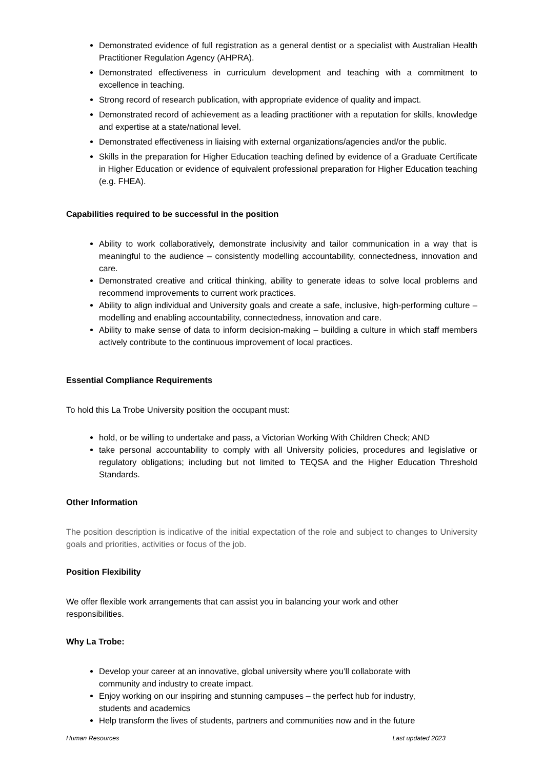Demonstrated evidence of full registration as a general dentist or a specialist with Australian Health Practitioner Regulation Agency (AHPRA).
Demonstrated effectiveness in curriculum development and teaching with a commitment to excellence in teaching.
Strong record of research publication, with appropriate evidence of quality and impact.
Demonstrated record of achievement as a leading practitioner with a reputation for skills, knowledge and expertise at a state/national level.
Demonstrated effectiveness in liaising with external organizations/agencies and/or the public.
Skills in the preparation for Higher Education teaching defined by evidence of a Graduate Certificate in Higher Education or evidence of equivalent professional preparation for Higher Education teaching (e.g. FHEA).
Capabilities required to be successful in the position
Ability to work collaboratively, demonstrate inclusivity and tailor communication in a way that is meaningful to the audience – consistently modelling accountability, connectedness, innovation and care.
Demonstrated creative and critical thinking, ability to generate ideas to solve local problems and recommend improvements to current work practices.
Ability to align individual and University goals and create a safe, inclusive, high-performing culture – modelling and enabling accountability, connectedness, innovation and care.
Ability to make sense of data to inform decision-making – building a culture in which staff members actively contribute to the continuous improvement of local practices.
Essential Compliance Requirements
To hold this La Trobe University position the occupant must:
hold, or be willing to undertake and pass, a Victorian Working With Children Check; AND
take personal accountability to comply with all University policies, procedures and legislative or regulatory obligations; including but not limited to TEQSA and the Higher Education Threshold Standards.
Other Information
The position description is indicative of the initial expectation of the role and subject to changes to University goals and priorities, activities or focus of the job.
Position Flexibility
We offer flexible work arrangements that can assist you in balancing your work and other responsibilities.
Why La Trobe:
Develop your career at an innovative, global university where you’ll collaborate with community and industry to create impact.
Enjoy working on our inspiring and stunning campuses – the perfect hub for industry, students and academics
Help transform the lives of students, partners and communities now and in the future
Human Resources Last updated 2023